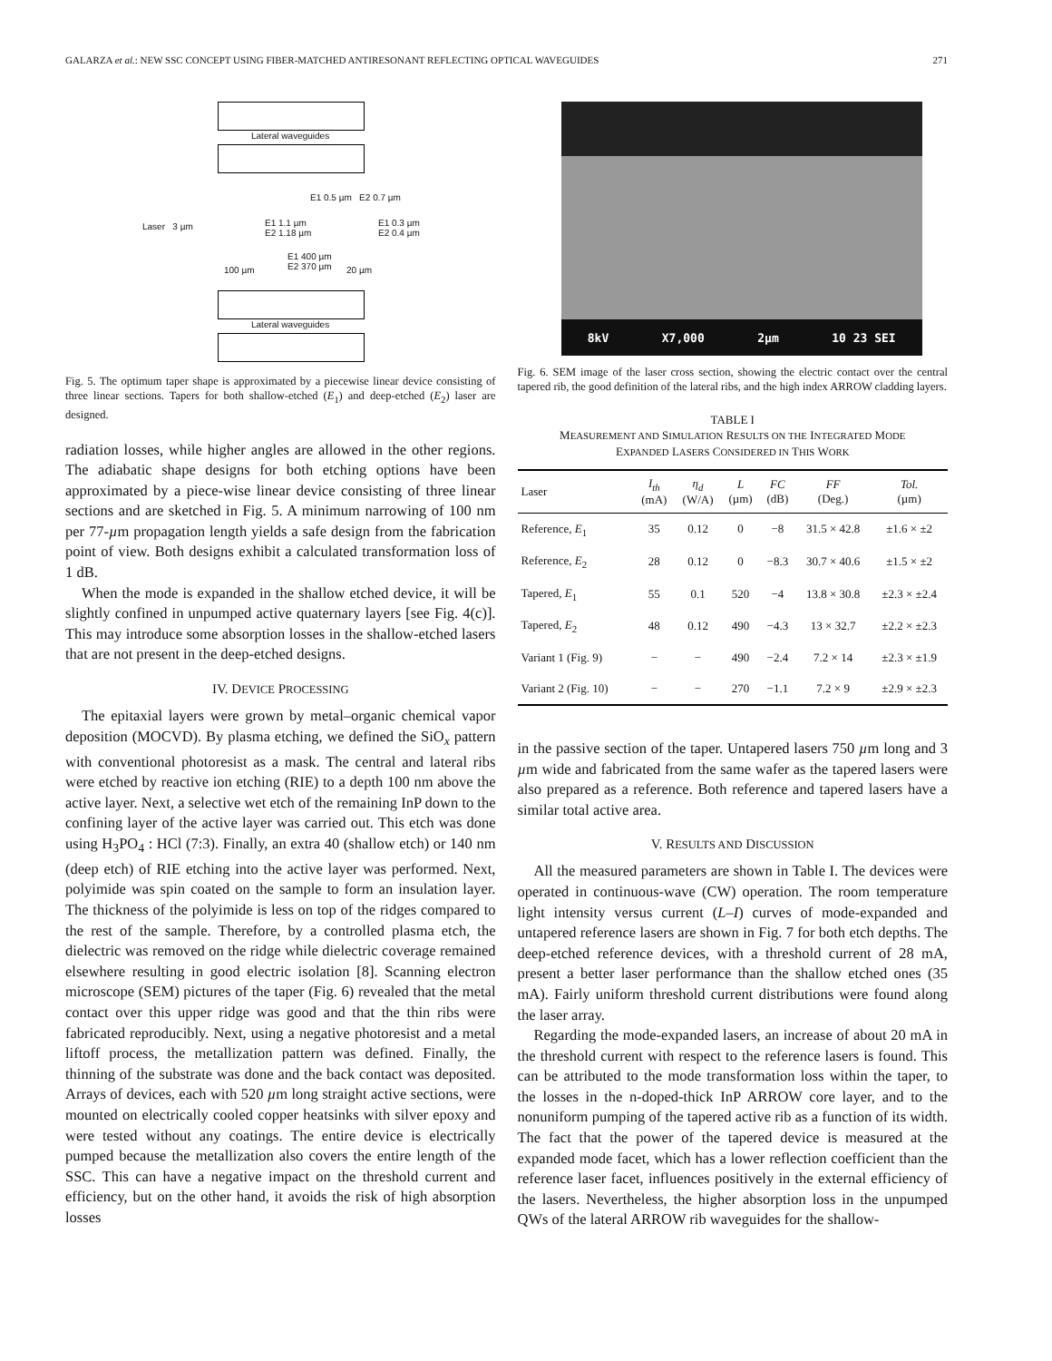GALARZA et al.: NEW SSC CONCEPT USING FIBER-MATCHED ANTIRESONANT REFLECTING OPTICAL WAVEGUIDES 271
Lateral waveguides
E1 0.5 µm E2 0.7 µm
Laser 3 µm
E1 1.1 µm
E2 1.18 µm
E1 0.3 µm
E2 0.4 µm
E1 400 µm
E2 370 µm
100 µm 20 µm
Lateral waveguides
Fig. 5. The optimum taper shape is approximated by a piecewise linear device consisting of three linear sections. Tapers for both shallow-etched (E<sub>1</sub>) and deep-etched (E<sub>2</sub>) laser are designed.
radiation losses, while higher angles are allowed in the other regions. The adiabatic shape designs for both etching options have been approximated by a piece-wise linear device consisting of three linear sections and are sketched in Fig. 5. A minimum narrowing of 100 nm per 77-µm propagation length yields a safe design from the fabrication point of view. Both designs exhibit a calculated transformation loss of 1 dB.
When the mode is expanded in the shallow etched device, it will be slightly confined in unpumped active quaternary layers [see Fig. 4(c)]. This may introduce some absorption losses in the shallow-etched lasers that are not present in the deep-etched designs.
IV. DEVICE PROCESSING
The epitaxial layers were grown by metal–organic chemical vapor deposition (MOCVD). By plasma etching, we defined the SiO<sub>x</sub> pattern with conventional photoresist as a mask. The central and lateral ribs were etched by reactive ion etching (RIE) to a depth 100 nm above the active layer. Next, a selective wet etch of the remaining InP down to the confining layer of the active layer was carried out. This etch was done using H<sub>3</sub>PO<sub>4</sub> : HCl (7:3). Finally, an extra 40 (shallow etch) or 140 nm (deep etch) of RIE etching into the active layer was performed. Next, polyimide was spin coated on the sample to form an insulation layer. The thickness of the polyimide is less on top of the ridges compared to the rest of the sample. Therefore, by a controlled plasma etch, the dielectric was removed on the ridge while dielectric coverage remained elsewhere resulting in good electric isolation [8]. Scanning electron microscope (SEM) pictures of the taper (Fig. 6) revealed that the metal contact over this upper ridge was good and that the thin ribs were fabricated reproducibly. Next, using a negative photoresist and a metal liftoff process, the metallization pattern was defined. Finally, the thinning of the substrate was done and the back contact was deposited. Arrays of devices, each with 520 µm long straight active sections, were mounted on electrically cooled copper heatsinks with silver epoxy and were tested without any coatings. The entire device is electrically pumped because the metallization also covers the entire length of the SSC. This can have a negative impact on the threshold current and efficiency, but on the other hand, it avoids the risk of high absorption losses
8kV X7,000 2µm 10 23 SEI
Fig. 6. SEM image of the laser cross section, showing the electric contact over the central tapered rib, the good definition of the lateral ribs, and the high index ARROW cladding layers.
TABLE I
MEASUREMENT AND SIMULATION RESULTS ON THE INTEGRATED MODE
EXPANDED LASERS CONSIDERED IN THIS WORK
| Laser | I<sub>th</sub> (mA) | η<sub>d</sub> (W/A) | L (µm) | FC (dB) | FF (Deg.) | Tol. (µm) |
| --- | --- | --- | --- | --- | --- | --- |
| Reference, E<sub>1</sub> | 35 | 0.12 | 0 | −8 | 31.5 × 42.8 | ±1.6 × ±2 |
| Reference, E<sub>2</sub> | 28 | 0.12 | 0 | −8.3 | 30.7 × 40.6 | ±1.5 × ±2 |
| Tapered, E<sub>1</sub> | 55 | 0.1 | 520 | −4 | 13.8 × 30.8 | ±2.3 × ±2.4 |
| Tapered, E<sub>2</sub> | 48 | 0.12 | 490 | −4.3 | 13 × 32.7 | ±2.2 × ±2.3 |
| Variant 1 (Fig. 9) | − | − | 490 | −2.4 | 7.2 × 14 | ±2.3 × ±1.9 |
| Variant 2 (Fig. 10) | − | − | 270 | −1.1 | 7.2 × 9 | ±2.9 × ±2.3 |
in the passive section of the taper. Untapered lasers 750 µm long and 3 µm wide and fabricated from the same wafer as the tapered lasers were also prepared as a reference. Both reference and tapered lasers have a similar total active area.
V. RESULTS AND DISCUSSION
All the measured parameters are shown in Table I. The devices were operated in continuous-wave (CW) operation. The room temperature light intensity versus current (L–I) curves of mode-expanded and untapered reference lasers are shown in Fig. 7 for both etch depths. The deep-etched reference devices, with a threshold current of 28 mA, present a better laser performance than the shallow etched ones (35 mA). Fairly uniform threshold current distributions were found along the laser array.
Regarding the mode-expanded lasers, an increase of about 20 mA in the threshold current with respect to the reference lasers is found. This can be attributed to the mode transformation loss within the taper, to the losses in the n-doped-thick InP ARROW core layer, and to the nonuniform pumping of the tapered active rib as a function of its width. The fact that the power of the tapered device is measured at the expanded mode facet, which has a lower reflection coefficient than the reference laser facet, influences positively in the external efficiency of the lasers. Nevertheless, the higher absorption loss in the unpumped QWs of the lateral ARROW rib waveguides for the shallow-